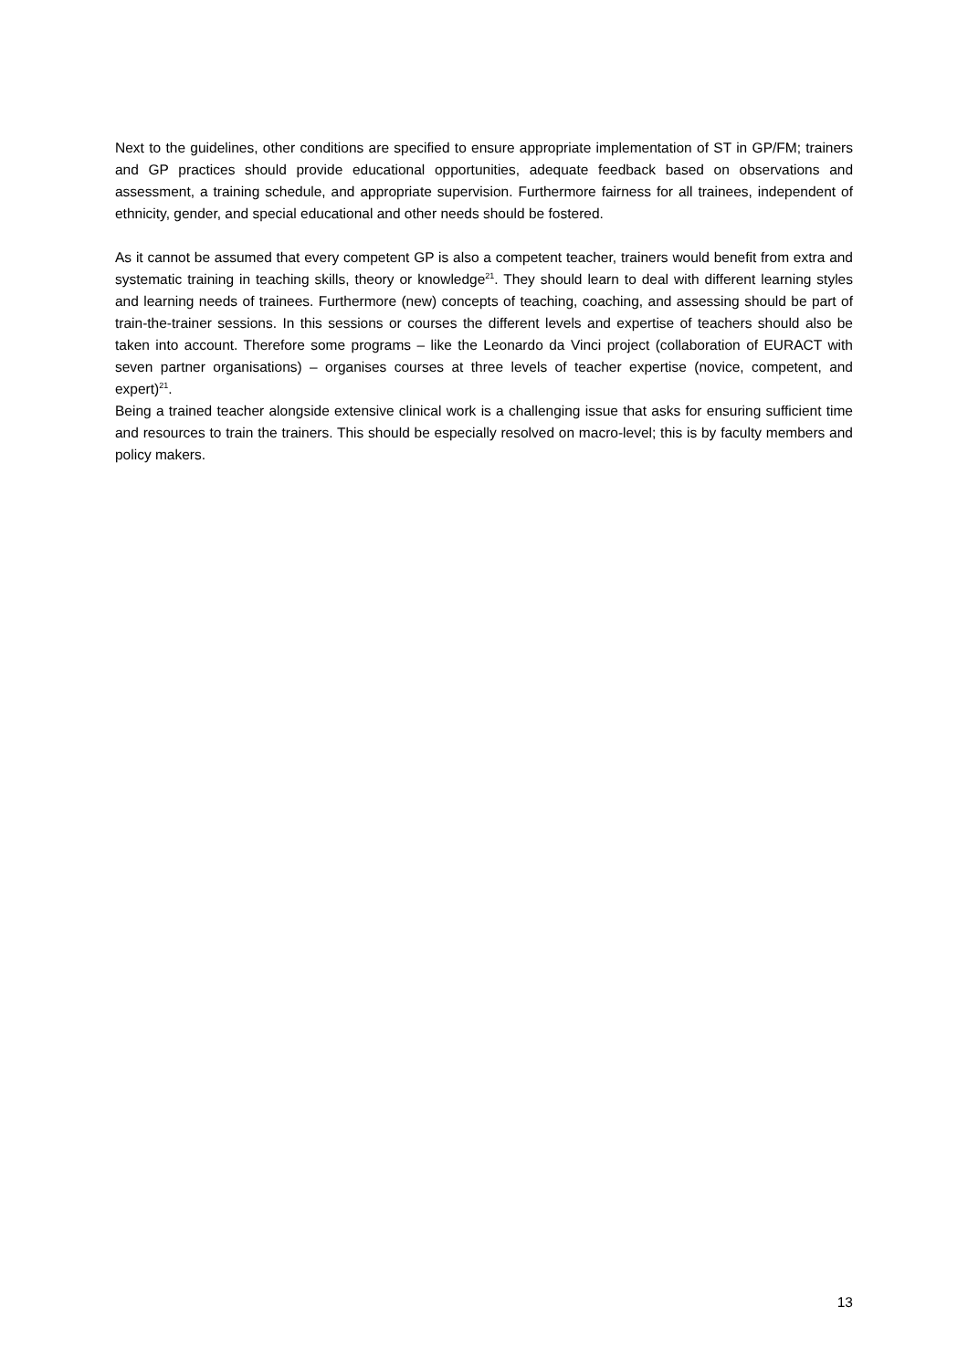Next to the guidelines, other conditions are specified to ensure appropriate implementation of ST in GP/FM; trainers and GP practices should provide educational opportunities, adequate feedback based on observations and assessment, a training schedule, and appropriate supervision. Furthermore fairness for all trainees, independent of ethnicity, gender, and special educational and other needs should be fostered.
As it cannot be assumed that every competent GP is also a competent teacher, trainers would benefit from extra and systematic training in teaching skills, theory or knowledge<sup>21</sup>. They should learn to deal with different learning styles and learning needs of trainees. Furthermore (new) concepts of teaching, coaching, and assessing should be part of train-the-trainer sessions. In this sessions or courses the different levels and expertise of teachers should also be taken into account. Therefore some programs – like the Leonardo da Vinci project (collaboration of EURACT with seven partner organisations) – organises courses at three levels of teacher expertise (novice, competent, and expert)<sup>21</sup>.
Being a trained teacher alongside extensive clinical work is a challenging issue that asks for ensuring sufficient time and resources to train the trainers. This should be especially resolved on macro-level; this is by faculty members and policy makers.
13